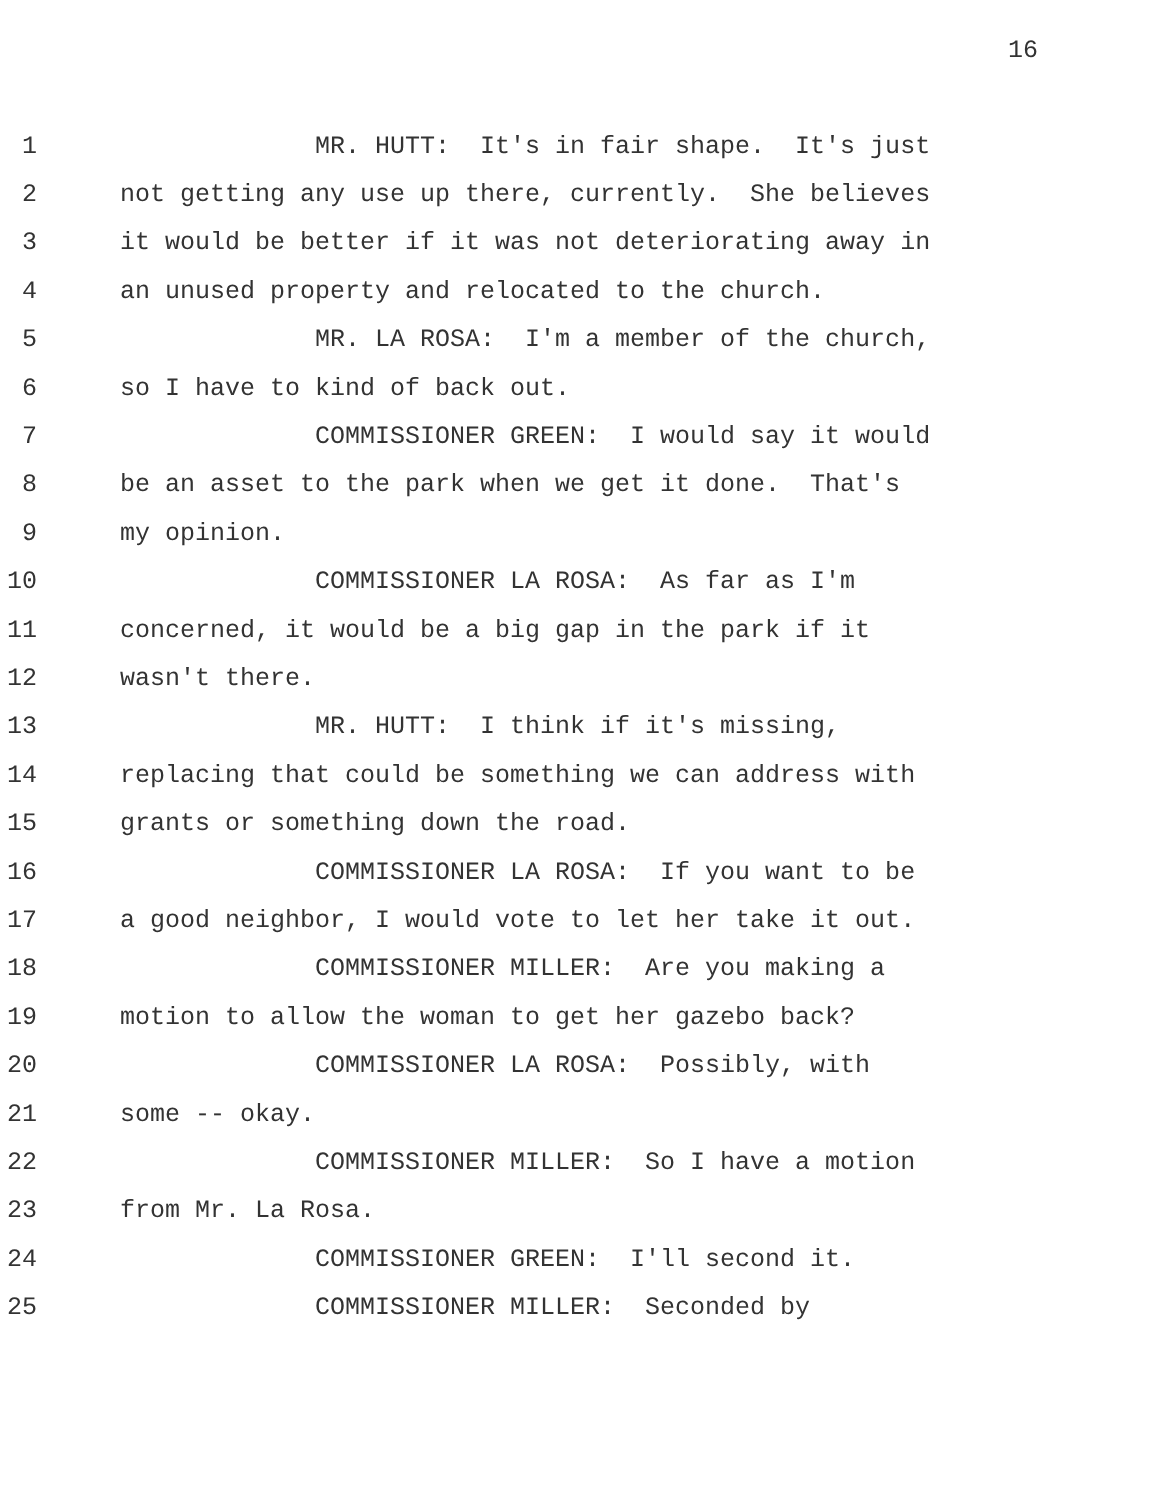16
1 MR. HUTT: It's in fair shape. It's just
2 not getting any use up there, currently. She believes
3 it would be better if it was not deteriorating away in
4 an unused property and relocated to the church.
5 MR. LA ROSA: I'm a member of the church,
6 so I have to kind of back out.
7 COMMISSIONER GREEN: I would say it would
8 be an asset to the park when we get it done. That's
9 my opinion.
10 COMMISSIONER LA ROSA: As far as I'm
11 concerned, it would be a big gap in the park if it
12 wasn't there.
13 MR. HUTT: I think if it's missing,
14 replacing that could be something we can address with
15 grants or something down the road.
16 COMMISSIONER LA ROSA: If you want to be
17 a good neighbor, I would vote to let her take it out.
18 COMMISSIONER MILLER: Are you making a
19 motion to allow the woman to get her gazebo back?
20 COMMISSIONER LA ROSA: Possibly, with
21 some -- okay.
22 COMMISSIONER MILLER: So I have a motion
23 from Mr. La Rosa.
24 COMMISSIONER GREEN: I'll second it.
25 COMMISSIONER MILLER: Seconded by